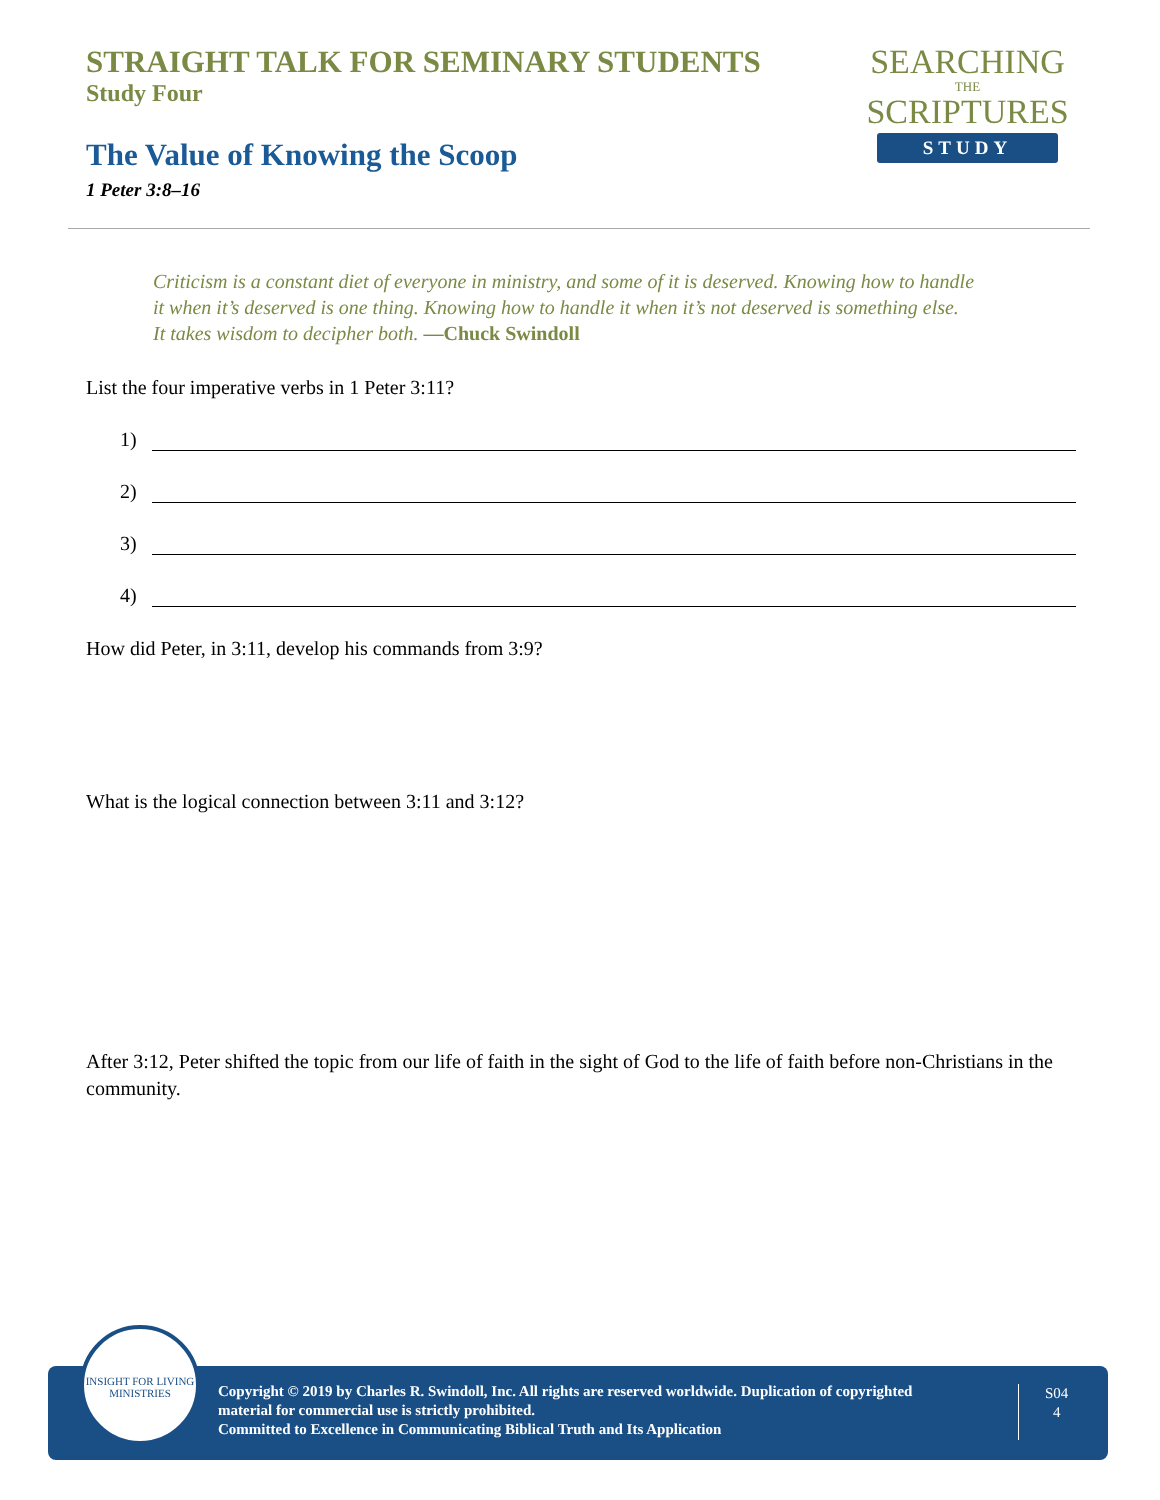STRAIGHT TALK FOR SEMINARY STUDENTS
Study Four
The Value of Knowing the Scoop
1 Peter 3:8–16
SEARCHING
THE
SCRIPTURES
STUDY
Criticism is a constant diet of everyone in ministry, and some of it is deserved. Knowing how to handle it when it’s deserved is one thing. Knowing how to handle it when it’s not deserved is something else. It takes wisdom to decipher both. —Chuck Swindoll
List the four imperative verbs in 1 Peter 3:11?
1)
2)
3)
4)
How did Peter, in 3:11, develop his commands from 3:9?
What is the logical connection between 3:11 and 3:12?
After 3:12, Peter shifted the topic from our life of faith in the sight of God to the life of faith before non-Christians in the community.
Copyright © 2019 by Charles R. Swindoll, Inc. All rights are reserved worldwide. Duplication of copyrighted material for commercial use is strictly prohibited.
Committed to Excellence in Communicating Biblical Truth and Its Application
S04
4
INSIGHT FOR LIVING
MINISTRIES